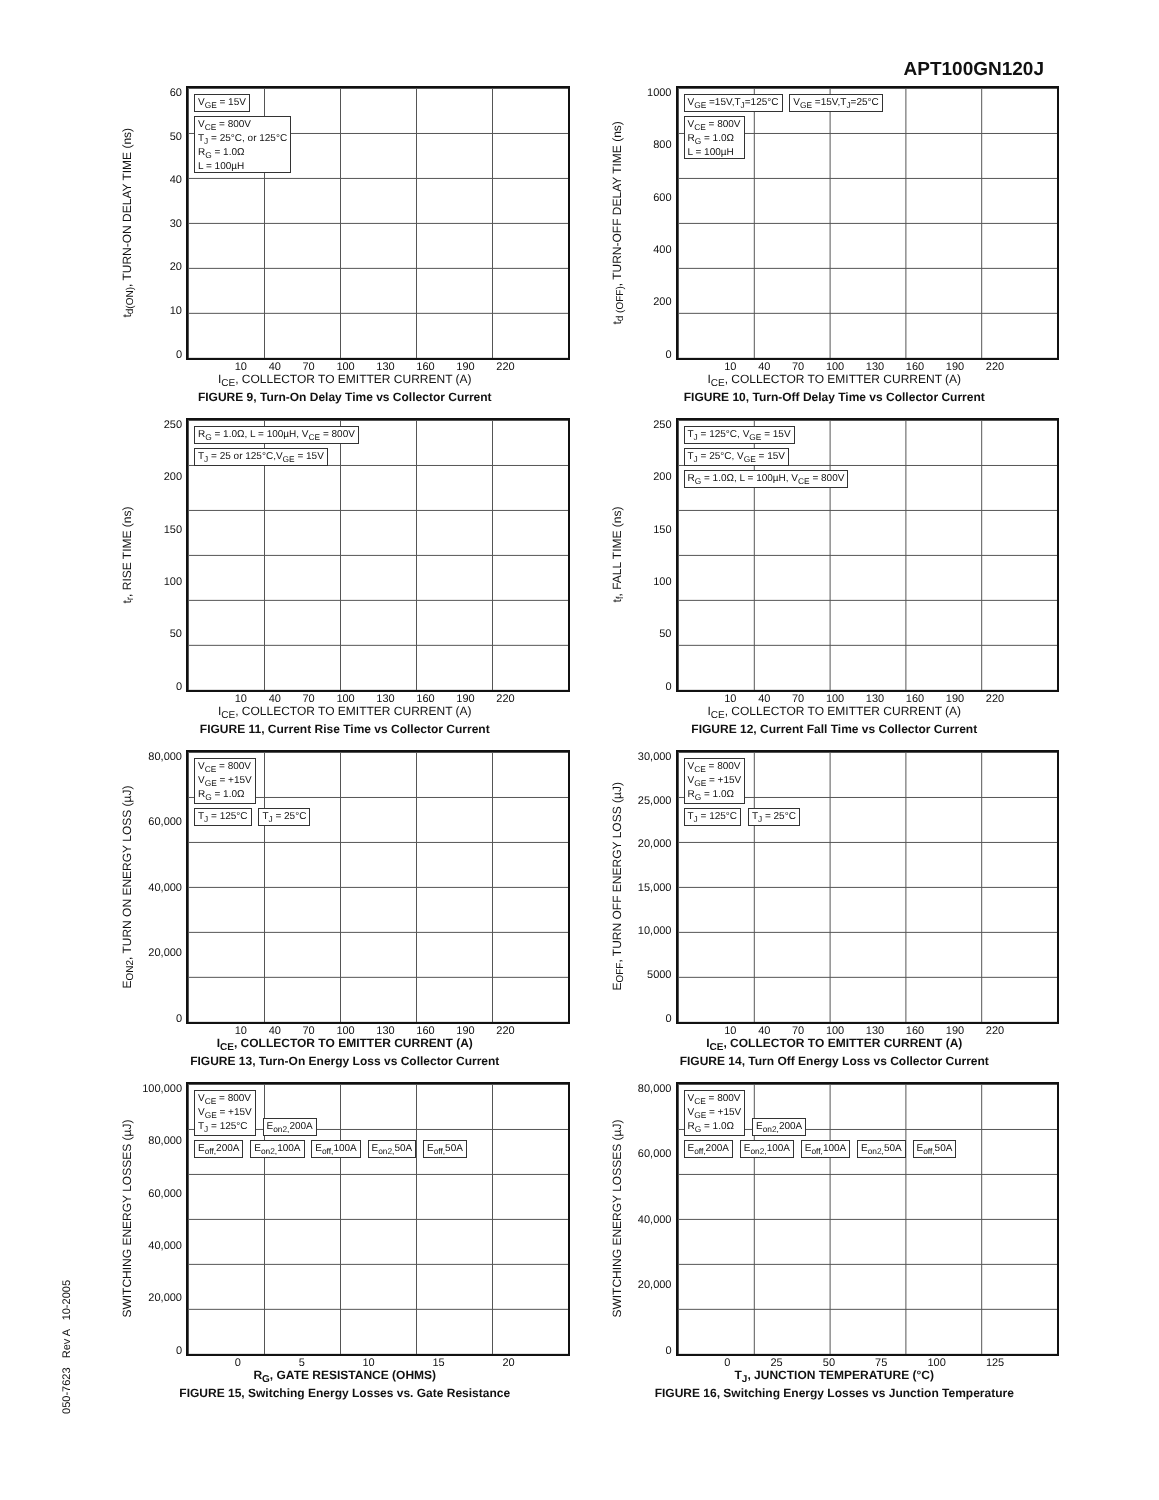APT100GN120J
t<sub>d(ON)</sub>, TURN-ON DELAY TIME (ns)
60
50
40
30
20
10
0
V<sub>GE</sub> = 15V
V<sub>CE</sub> = 800V
T<sub>J</sub> = 25°C, or 125°C
R<sub>G</sub> = 1.0Ω
L = 100µH
10 40 70 100 130 160 190 220
I<sub>CE</sub>, COLLECTOR TO EMITTER CURRENT (A)
FIGURE 9, Turn-On Delay Time vs Collector Current
t<sub>d (OFF)</sub>, TURN-OFF DELAY TIME (ns)
1000
800
600
400
200
0
V<sub>GE</sub> =15V,T<sub>J</sub>=125°C V<sub>GE</sub> =15V,T<sub>J</sub>=25°C
V<sub>CE</sub> = 800V
R<sub>G</sub> = 1.0Ω
L = 100µH
10 40 70 100 130 160 190 220
I<sub>CE</sub>, COLLECTOR TO EMITTER CURRENT (A)
FIGURE 10, Turn-Off Delay Time vs Collector Current
t<sub>r</sub>, RISE TIME (ns)
250
200
150
100
50
0
R<sub>G</sub> = 1.0Ω, L = 100µH, V<sub>CE</sub> = 800V
T<sub>J</sub> = 25 or 125°C,V<sub>GE</sub> = 15V
10 40 70 100 130 160 190 220
I<sub>CE</sub>, COLLECTOR TO EMITTER CURRENT (A)
FIGURE 11, Current Rise Time vs Collector Current
t<sub>f</sub>, FALL TIME (ns)
250
200
150
100
50
0
T<sub>J</sub> = 125°C, V<sub>GE</sub> = 15V
T<sub>J</sub> = 25°C, V<sub>GE</sub> = 15V
R<sub>G</sub> = 1.0Ω, L = 100µH, V<sub>CE</sub> = 800V
10 40 70 100 130 160 190 220
I<sub>CE</sub>, COLLECTOR TO EMITTER CURRENT (A)
FIGURE 12, Current Fall Time vs Collector Current
E<sub>ON2</sub>, TURN ON ENERGY LOSS (µJ)
80,000
60,000
40,000
20,000
0
V<sub>CE</sub> = 800V
V<sub>GE</sub> = +15V
R<sub>G</sub> = 1.0Ω
T<sub>J</sub> = 125°C T<sub>J</sub> = 25°C
10 40 70 100 130 160 190 220
I<sub>CE</sub>, COLLECTOR TO EMITTER CURRENT (A)
FIGURE 13, Turn-On Energy Loss vs Collector Current
E<sub>OFF</sub>, TURN OFF ENERGY LOSS (µJ)
30,000
25,000
20,000
15,000
10,000
5000
0
V<sub>CE</sub> = 800V
V<sub>GE</sub> = +15V
R<sub>G</sub> = 1.0Ω
T<sub>J</sub> = 125°C T<sub>J</sub> = 25°C
10 40 70 100 130 160 190 220
I<sub>CE</sub>, COLLECTOR TO EMITTER CURRENT (A)
FIGURE 14, Turn Off Energy Loss vs Collector Current
SWITCHING ENERGY LOSSES (µJ)
100,000
80,000
60,000
40,000
20,000
0
V<sub>CE</sub> = 800V
V<sub>GE</sub> = +15V
T<sub>J</sub> = 125°C E<sub>on2,</sub>200A
E<sub>off,</sub>200A E<sub>on2,</sub>100A E<sub>off,</sub>100A E<sub>on2,</sub>50A E<sub>off,</sub>50A
0 5 10 15 20
R<sub>G</sub>, GATE RESISTANCE (OHMS)
FIGURE 15, Switching Energy Losses vs. Gate Resistance
SWITCHING ENERGY LOSSES (µJ)
80,000
60,000
40,000
20,000
0
V<sub>CE</sub> = 800V
V<sub>GE</sub> = +15V
R<sub>G</sub> = 1.0Ω E<sub>on2,</sub>200A
E<sub>off,</sub>200A E<sub>on2,</sub>100A E<sub>off,</sub>100A E<sub>on2,</sub>50A E<sub>off,</sub>50A
0 25 50 75 100 125
T<sub>J</sub>, JUNCTION TEMPERATURE (°C)
FIGURE 16, Switching Energy Losses vs Junction Temperature
050-7623 Rev A 10-2005